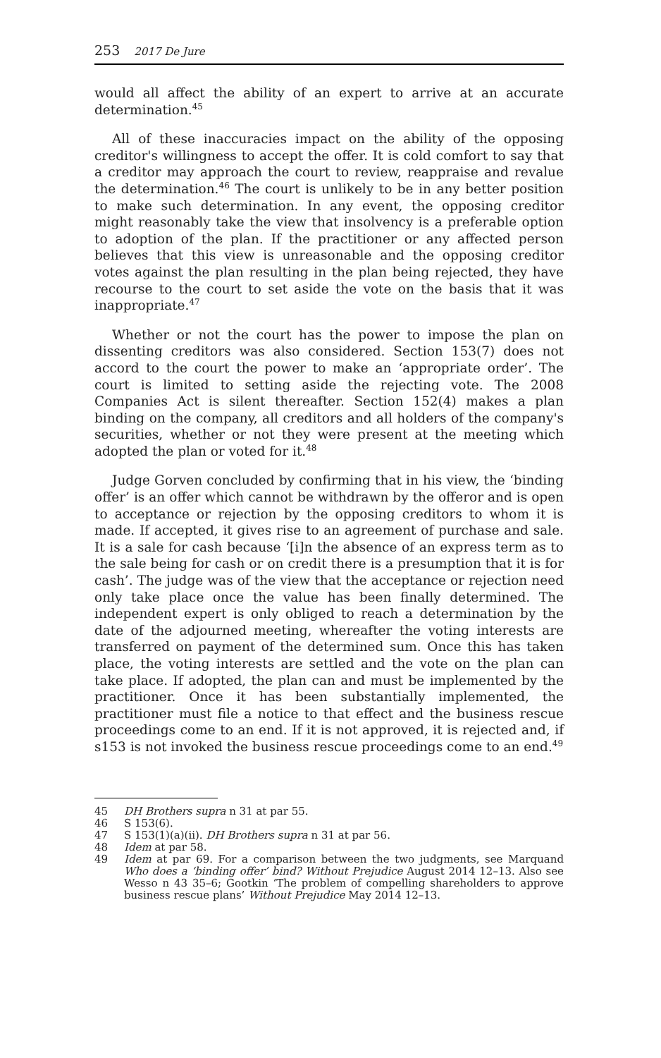253 2017 De Jure
would all affect the ability of an expert to arrive at an accurate determination.<sup>45</sup>
All of these inaccuracies impact on the ability of the opposing creditor's willingness to accept the offer. It is cold comfort to say that a creditor may approach the court to review, reappraise and revalue the determination.<sup>46</sup> The court is unlikely to be in any better position to make such determination. In any event, the opposing creditor might reasonably take the view that insolvency is a preferable option to adoption of the plan. If the practitioner or any affected person believes that this view is unreasonable and the opposing creditor votes against the plan resulting in the plan being rejected, they have recourse to the court to set aside the vote on the basis that it was inappropriate.<sup>47</sup>
Whether or not the court has the power to impose the plan on dissenting creditors was also considered. Section 153(7) does not accord to the court the power to make an ‘appropriate order’. The court is limited to setting aside the rejecting vote. The 2008 Companies Act is silent thereafter. Section 152(4) makes a plan binding on the company, all creditors and all holders of the company's securities, whether or not they were present at the meeting which adopted the plan or voted for it.<sup>48</sup>
Judge Gorven concluded by confirming that in his view, the ‘binding offer’ is an offer which cannot be withdrawn by the offeror and is open to acceptance or rejection by the opposing creditors to whom it is made. If accepted, it gives rise to an agreement of purchase and sale. It is a sale for cash because ‘[i]n the absence of an express term as to the sale being for cash or on credit there is a presumption that it is for cash’. The judge was of the view that the acceptance or rejection need only take place once the value has been finally determined. The independent expert is only obliged to reach a determination by the date of the adjourned meeting, whereafter the voting interests are transferred on payment of the determined sum. Once this has taken place, the voting interests are settled and the vote on the plan can take place. If adopted, the plan can and must be implemented by the practitioner. Once it has been substantially implemented, the practitioner must file a notice to that effect and the business rescue proceedings come to an end. If it is not approved, it is rejected and, if s153 is not invoked the business rescue proceedings come to an end.<sup>49</sup>
45 DH Brothers supra n 31 at par 55.
46 S 153(6).
47 S 153(1)(a)(ii). DH Brothers supra n 31 at par 56.
48 Idem at par 58.
49 Idem at par 69. For a comparison between the two judgments, see Marquand Who does a ‘binding offer’ bind? Without Prejudice August 2014 12–13. Also see Wesso n 43 35–6; Gootkin ‘The problem of compelling shareholders to approve business rescue plans’ Without Prejudice May 2014 12–13.